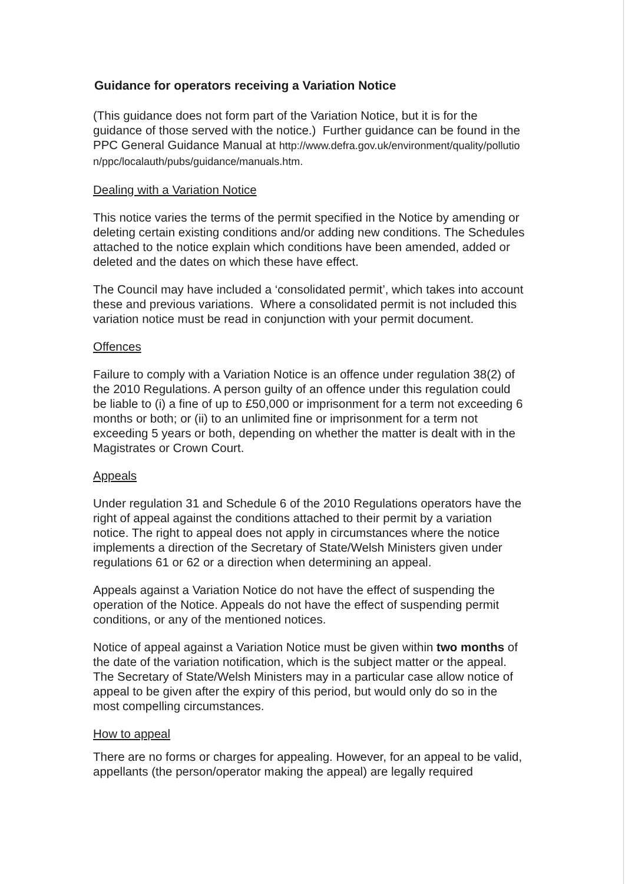Guidance for operators receiving a Variation Notice
(This guidance does not form part of the Variation Notice, but it is for the guidance of those served with the notice.) Further guidance can be found in the PPC General Guidance Manual at http://www.defra.gov.uk/environment/quality/pollution/ppc/localauth/pubs/guidance/manuals.htm.
Dealing with a Variation Notice
This notice varies the terms of the permit specified in the Notice by amending or deleting certain existing conditions and/or adding new conditions. The Schedules attached to the notice explain which conditions have been amended, added or deleted and the dates on which these have effect.
The Council may have included a ‘consolidated permit’, which takes into account these and previous variations. Where a consolidated permit is not included this variation notice must be read in conjunction with your permit document.
Offences
Failure to comply with a Variation Notice is an offence under regulation 38(2) of the 2010 Regulations. A person guilty of an offence under this regulation could be liable to (i) a fine of up to £50,000 or imprisonment for a term not exceeding 6 months or both; or (ii) to an unlimited fine or imprisonment for a term not exceeding 5 years or both, depending on whether the matter is dealt with in the Magistrates or Crown Court.
Appeals
Under regulation 31 and Schedule 6 of the 2010 Regulations operators have the right of appeal against the conditions attached to their permit by a variation notice. The right to appeal does not apply in circumstances where the notice implements a direction of the Secretary of State/Welsh Ministers given under regulations 61 or 62 or a direction when determining an appeal.
Appeals against a Variation Notice do not have the effect of suspending the operation of the Notice. Appeals do not have the effect of suspending permit conditions, or any of the mentioned notices.
Notice of appeal against a Variation Notice must be given within two months of the date of the variation notification, which is the subject matter or the appeal. The Secretary of State/Welsh Ministers may in a particular case allow notice of appeal to be given after the expiry of this period, but would only do so in the most compelling circumstances.
How to appeal
There are no forms or charges for appealing. However, for an appeal to be valid, appellants (the person/operator making the appeal) are legally required